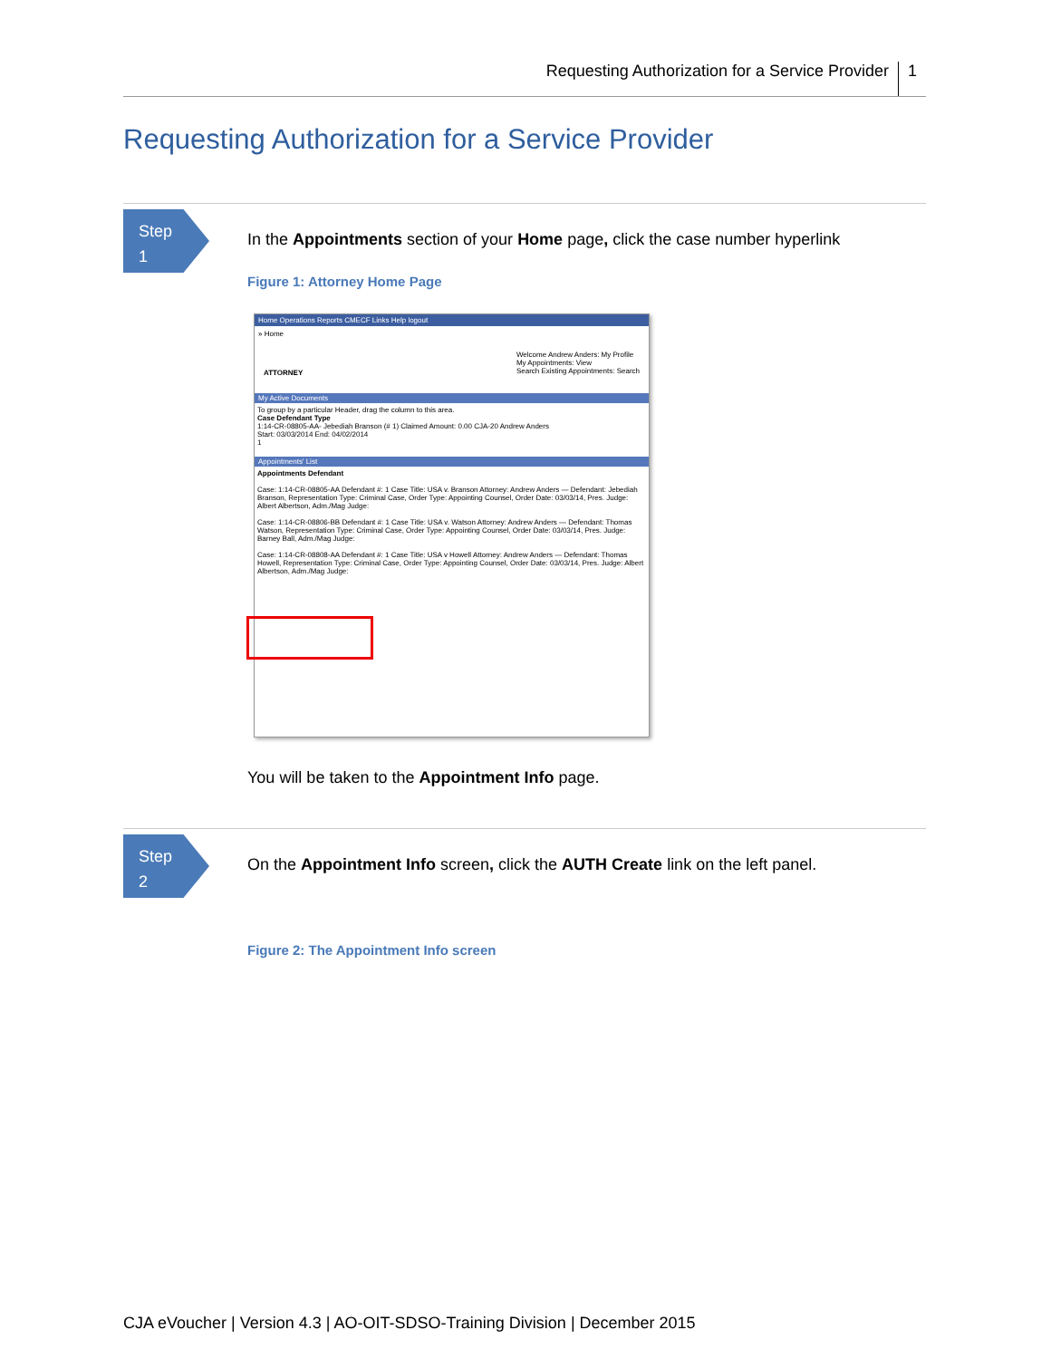Requesting Authorization for a Service Provider 1
Requesting Authorization for a Service Provider
Step
1
In the Appointments section of your Home page, click the case number hyperlink
Figure 1: Attorney Home Page
Home Operations Reports CMECF Links Help logout
» Home
ATTORNEY
Welcome Andrew Anders: My Profile
My Appointments: View
Search Existing Appointments: Search
My Active Documents
To group by a particular Header, drag the column to this area.
Case Defendant Type
1:14-CR-08805-AA- Jebediah Branson (# 1) Claimed Amount: 0.00 CJA-20 Andrew Anders
Start: 03/03/2014 End: 04/02/2014
1
Appointments' List
Appointments Defendant
Case: 1:14-CR-08805-AA Defendant #: 1 Case Title: USA v. Branson Attorney: Andrew Anders — Defendant: Jebediah Branson, Representation Type: Criminal Case, Order Type: Appointing Counsel, Order Date: 03/03/14, Pres. Judge: Albert Albertson, Adm./Mag Judge:
Case: 1:14-CR-08806-BB Defendant #: 1 Case Title: USA v. Watson Attorney: Andrew Anders — Defendant: Thomas Watson, Representation Type: Criminal Case, Order Type: Appointing Counsel, Order Date: 03/03/14, Pres. Judge: Barney Ball, Adm./Mag Judge:
Case: 1:14-CR-08808-AA Defendant #: 1 Case Title: USA v Howell Attorney: Andrew Anders — Defendant: Thomas Howell, Representation Type: Criminal Case, Order Type: Appointing Counsel, Order Date: 03/03/14, Pres. Judge: Albert Albertson, Adm./Mag Judge:
You will be taken to the Appointment Info page.
Step
2
On the Appointment Info screen, click the AUTH Create link on the left panel.
Figure 2: The Appointment Info screen
CJA eVoucher | Version 4.3 | AO-OIT-SDSO-Training Division | December 2015